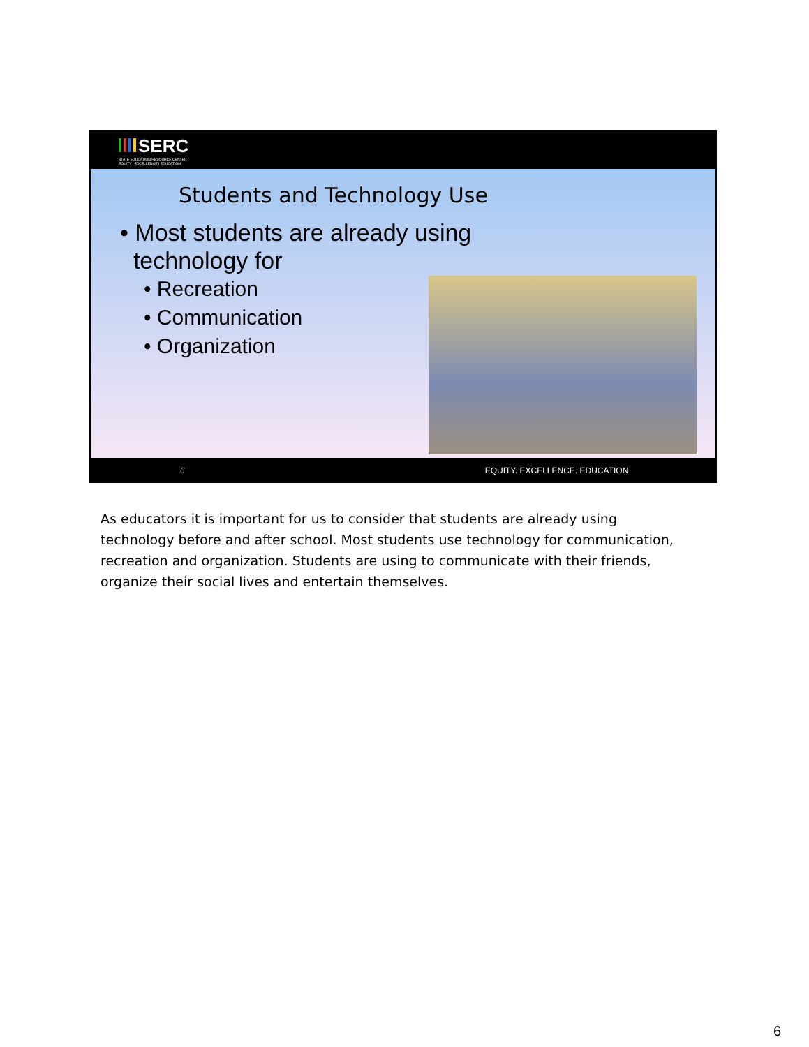SERC
STATE EDUCATION RESOURCE CENTER
EQUITY | EXCELLENCE | EDUCATION
Students and Technology Use
• Most students are already using
technology for
• Recreation
• Communication
• Organization
6 EQUITY. EXCELLENCE. EDUCATION
As educators it is important for us to consider that students are already using technology before and after school. Most students use technology for communication, recreation and organization. Students are using to communicate with their friends, organize their social lives and entertain themselves.
6